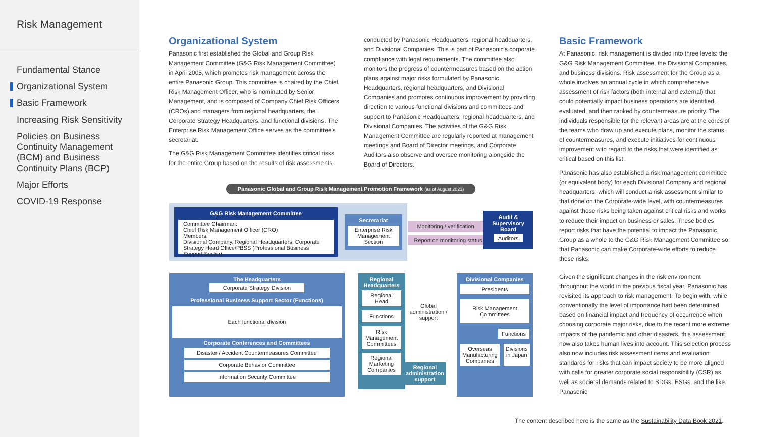Risk Management
Fundamental Stance
Organizational System
Basic Framework
Increasing Risk Sensitivity
Policies on Business Continuity Management (BCM) and Business Continuity Plans (BCP)
Major Efforts
COVID-19 Response
Organizational System
Panasonic first established the Global and Group Risk Management Committee (G&G Risk Management Committee) in April 2005, which promotes risk management across the entire Panasonic Group. This committee is chaired by the Chief Risk Management Officer, who is nominated by Senior Management, and is composed of Company Chief Risk Officers (CROs) and managers from regional headquarters, the Corporate Strategy Headquarters, and functional divisions. The Enterprise Risk Management Office serves as the committee's secretariat.
The G&G Risk Management Committee identifies critical risks for the entire Group based on the results of risk assessments
conducted by Panasonic Headquarters, regional headquarters, and Divisional Companies. This is part of Panasonic's corporate compliance with legal requirements. The committee also monitors the progress of countermeasures based on the action plans against major risks formulated by Panasonic Headquarters, regional headquarters, and Divisional Companies and promotes continuous improvement by providing direction to various functional divisions and committees and support to Panasonic Headquarters, regional headquarters, and Divisional Companies. The activities of the G&G Risk Management Committee are regularly reported at management meetings and Board of Director meetings, and Corporate Auditors also observe and oversee monitoring alongside the Board of Directors.
Basic Framework
At Panasonic, risk management is divided into three levels: the G&G Risk Management Committee, the Divisional Companies, and business divisions. Risk assessment for the Group as a whole involves an annual cycle in which comprehensive assessment of risk factors (both internal and external) that could potentially impact business operations are identified, evaluated, and then ranked by countermeasure priority. The individuals responsible for the relevant areas are at the cores of the teams who draw up and execute plans, monitor the status of countermeasures, and execute initiatives for continuous improvement with regard to the risks that were identified as critical based on this list.
Panasonic has also established a risk management committee (or equivalent body) for each Divisional Company and regional headquarters, which will conduct a risk assessment similar to that done on the Corporate-wide level, with countermeasures against those risks being taken against critical risks and works to reduce their impact on business or sales. These bodies report risks that have the potential to impact the Panasonic Group as a whole to the G&G Risk Management Committee so that Panasonic can make Corporate-wide efforts to reduce those risks.
Given the significant changes in the risk environment throughout the world in the previous fiscal year, Panasonic has revisited its approach to risk management. To begin with, while conventionally the level of importance had been determined based on financial impact and frequency of occurrence when choosing corporate major risks, due to the recent more extreme impacts of the pandemic and other disasters, this assessment now also takes human lives into account. This selection process also now includes risk assessment items and evaluation standards for risks that can impact society to be more aligned with calls for greater corporate social responsibility (CSR) as well as societal demands related to SDGs, ESGs, and the like. Panasonic
Panasonic Global and Group Risk Management Promotion Framework (as of August 2021)
G&G Risk Management Committee
Committee Chairman:
Chief Risk Management Officer (CRO)
Members:
Divisional Company, Regional Headquarters, Corporate Strategy Head Office/PBSS (Professional Business Support Sector)
Secretariat
Enterprise Risk Management Section
Monitoring / verification
Report on monitoring status
Audit & Supervisory Board
Auditors
The Headquarters
Corporate Strategy Division
Professional Business Support Sector (Functions)
Each functional division
Corporate Conferences and Committees
Disaster / Accident Countermeasures Committee
Corporate Behavior Committee
Information Security Committee
Regional Headquarters
Regional Head
Functions
Risk Management Committees
Regional Marketing Companies
Global administration / support
Regional administration support
Divisional Companies
Presidents
Risk Management Committees
Functions
Overseas Manufacturing Companies
Divisions in Japan
The content described here is the same as the Sustainability Data Book 2021.